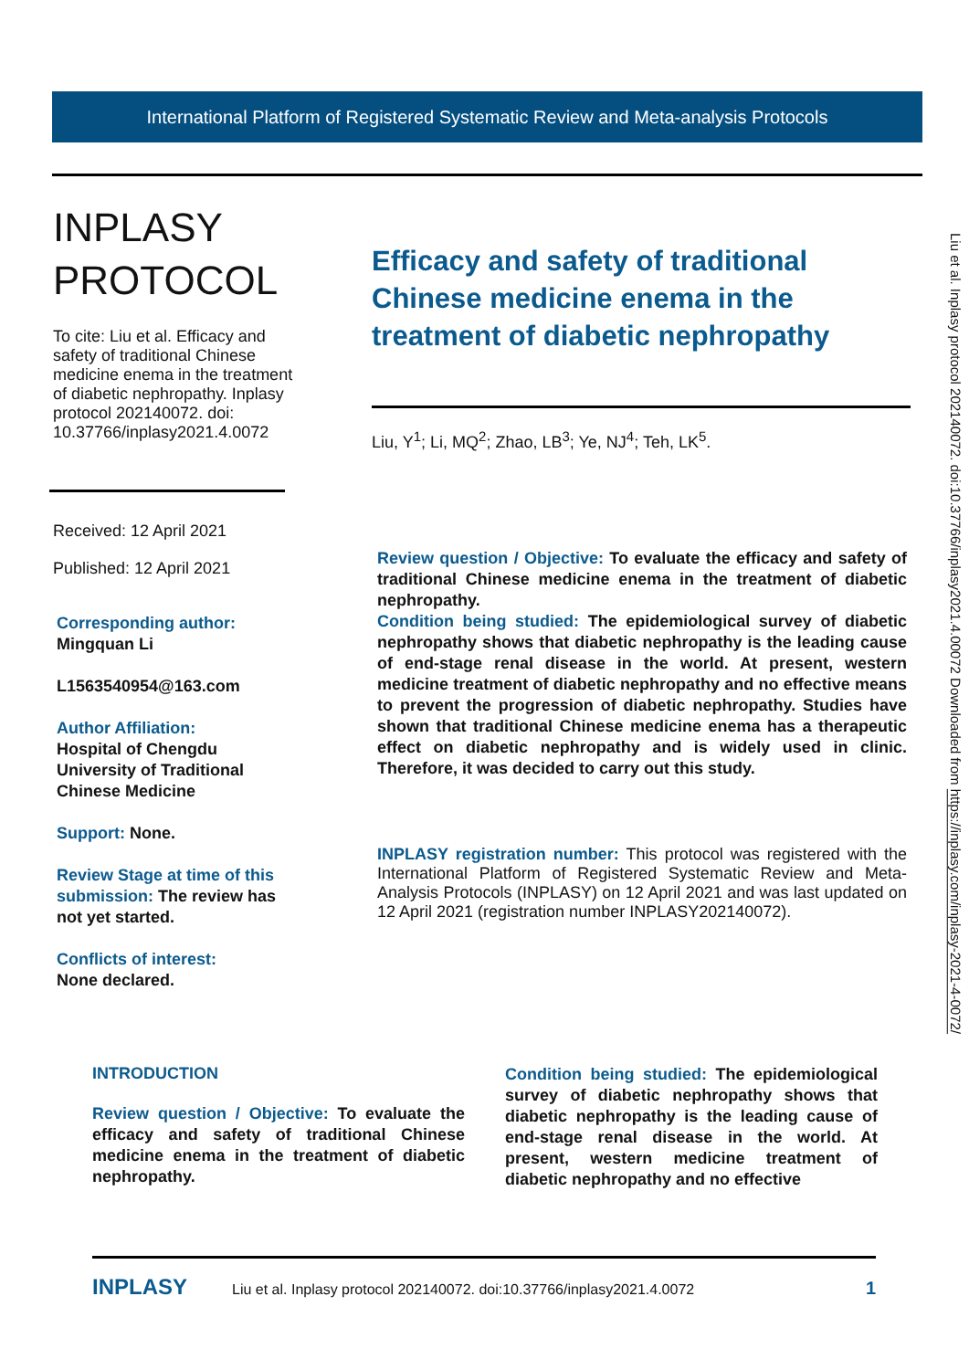International Platform of Registered Systematic Review and Meta-analysis Protocols
INPLASY
PROTOCOL
To cite: Liu et al. Efficacy and safety of traditional Chinese medicine enema in the treatment of diabetic nephropathy. Inplasy protocol 202140072. doi: 10.37766/inplasy2021.4.0072
Received: 12 April 2021
Published: 12 April 2021
Corresponding author:
Mingquan Li
L1563540954@163.com
Author Affiliation:
Hospital of Chengdu University of Traditional Chinese Medicine
Support: None.
Review Stage at time of this submission: The review has not yet started.
Conflicts of interest:
None declared.
Efficacy and safety of traditional Chinese medicine enema in the treatment of diabetic nephropathy
Liu, Y<sup>1</sup>; Li, MQ<sup>2</sup>; Zhao, LB<sup>3</sup>; Ye, NJ<sup>4</sup>; Teh, LK<sup>5</sup>.
Review question / Objective: To evaluate the efficacy and safety of traditional Chinese medicine enema in the treatment of diabetic nephropathy.
Condition being studied: The epidemiological survey of diabetic nephropathy shows that diabetic nephropathy is the leading cause of end-stage renal disease in the world. At present, western medicine treatment of diabetic nephropathy and no effective means to prevent the progression of diabetic nephropathy. Studies have shown that traditional Chinese medicine enema has a therapeutic effect on diabetic nephropathy and is widely used in clinic. Therefore, it was decided to carry out this study.
INPLASY registration number: This protocol was registered with the International Platform of Registered Systematic Review and Meta-Analysis Protocols (INPLASY) on 12 April 2021 and was last updated on 12 April 2021 (registration number INPLASY202140072).
INTRODUCTION
Review question / Objective: To evaluate the efficacy and safety of traditional Chinese medicine enema in the treatment of diabetic nephropathy.
Condition being studied: The epidemiological survey of diabetic nephropathy shows that diabetic nephropathy is the leading cause of end-stage renal disease in the world. At present, western medicine treatment of diabetic nephropathy and no effective
INPLASY Liu et al. Inplasy protocol 202140072. doi:10.37766/inplasy2021.4.0072 1
Liu et al. Inplasy protocol 202140072. doi:10.37766/inplasy2021.4.00072 Downloaded from https://inplasy.com/inplasy-2021-4-0072/